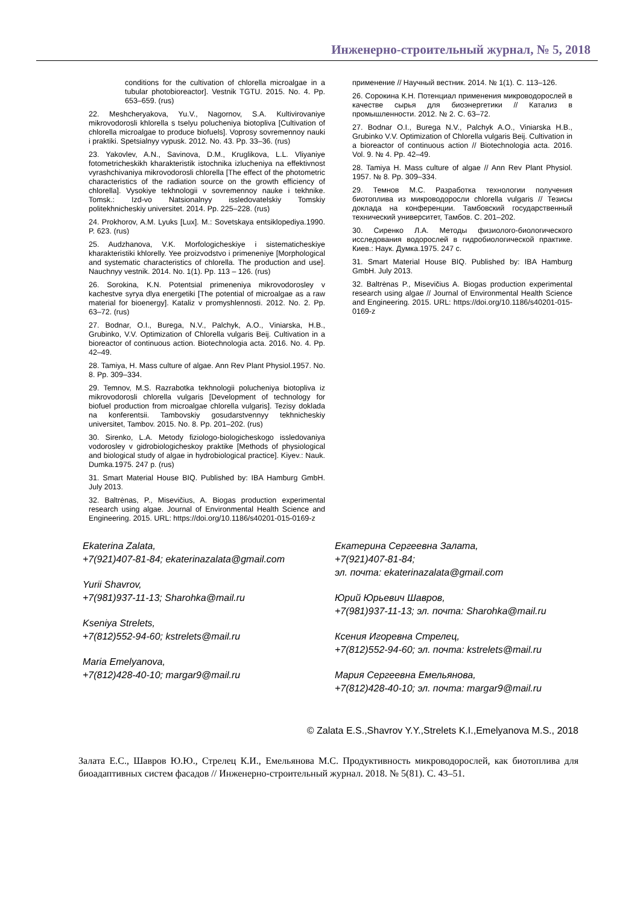Инженерно-строительный журнал, № 5, 2018
conditions for the cultivation of chlorella microalgae in a tubular photobioreactor]. Vestnik TGTU. 2015. No. 4. Pp. 653–659. (rus)
22. Meshcheryakova, Yu.V., Nagornov, S.A. Kultivirovaniye mikrovodorosli khlorella s tselyu polucheniya biotopliva [Cultivation of chlorella microalgae to produce biofuels]. Voprosy sovremennoy nauki i praktiki. Spetsialnyy vypusk. 2012. No. 43. Pp. 33–36. (rus)
23. Yakovlev, A.N., Savinova, D.M., Kruglikova, L.L. Vliyaniye fotometricheskikh kharakteristik istochnika izlucheniya na effektivnost vyrashchivaniya mikrovodorosli chlorella [The effect of the photometric characteristics of the radiation source on the growth efficiency of chlorella]. Vysokiye tekhnologii v sovremennoy nauke i tekhnike. Tomsk.: Izd-vo Natsionalnyy issledovatelskiy Tomskiy politekhnicheskiy universitet. 2014. Pp. 225–228. (rus)
24. Prokhorov, A.M. Lyuks [Lux]. M.: Sovetskaya entsiklopediya.1990. P. 623. (rus)
25. Audzhanova, V.K. Morfologicheskiye i sistematicheskiye kharakteristiki khlorelly. Yee proizvodstvo i primeneniye [Morphological and systematic characteristics of chlorella. The production and use]. Nauchnyy vestnik. 2014. No. 1(1). Pp. 113 – 126. (rus)
26. Sorokina, K.N. Potentsial primeneniya mikrovodorosley v kachestve syrya dlya energetiki [The potential of microalgae as a raw material for bioenergy]. Kataliz v promyshlennosti. 2012. No. 2. Pp. 63–72. (rus)
27. Bodnar, O.I., Burega, N.V., Palchyk, A.O., Viniarska, H.B., Grubinko, V.V. Optimization of Chlorella vulgaris Beij. Cultivation in a bioreactor of continuous action. Biotechnologia acta. 2016. No. 4. Pp. 42–49.
28. Tamiya, H. Mass culture of algae. Ann Rev Plant Physiol.1957. No. 8. Pp. 309–334.
29. Temnov, M.S. Razrabotka tekhnologii polucheniya biotopliva iz mikrovodorosli chlorella vulgaris [Development of technology for biofuel production from microalgae chlorella vulgaris]. Tezisy doklada na konferentsii. Tambovskiy gosudarstvennyy tekhnicheskiy universitet, Tambov. 2015. No. 8. Pp. 201–202. (rus)
30. Sirenko, L.A. Metody fiziologo-biologicheskogo issledovaniya vodorosley v gidrobiologicheskoy praktike [Methods of physiological and biological study of algae in hydrobiological practice]. Kiyev.: Nauk. Dumka.1975. 247 p. (rus)
31. Smart Material House BIQ. Published by: IBA Hamburg GmbH. July 2013.
32. Baltrėnas, P., Misevičius, A. Biogas production experimental research using algae. Journal of Environmental Health Science and Engineering. 2015. URL: https://doi.org/10.1186/s40201-015-0169-z
применение // Научный вестник. 2014. № 1(1). С. 113–126.
26. Сорокина К.Н. Потенциал применения микроводорослей в качестве сырья для биоэнергетики // Катализ в промышленности. 2012. № 2. С. 63–72.
27. Bodnar O.I., Burega N.V., Palchyk A.O., Viniarska H.B., Grubinko V.V. Optimization of Chlorella vulgaris Beij. Cultivation in a bioreactor of continuous action // Biotechnologia acta. 2016. Vol. 9. № 4. Pp. 42–49.
28. Tamiya H. Mass culture of algae // Ann Rev Plant Physiol. 1957. № 8. Pp. 309–334.
29. Темнов М.С. Разработка технологии получения биотоплива из микроводоросли chlorella vulgaris // Тезисы доклада на конференции. Тамбовский государственный технический университет, Тамбов. С. 201–202.
30. Сиренко Л.А. Методы физиолого-биологического исследования водорослей в гидробиологической практике. Киев.: Наук. Думка.1975. 247 с.
31. Smart Material House BIQ. Published by: IBA Hamburg GmbH. July 2013.
32. Baltrėnas P., Misevičius A. Biogas production experimental research using algae // Journal of Environmental Health Science and Engineering. 2015. URL: https://doi.org/10.1186/s40201-015-0169-z
Ekaterina Zalata,
+7(921)407-81-84; ekaterinazalata@gmail.com
Yurii Shavrov,
+7(981)937-11-13; Sharohka@mail.ru
Kseniya Strelets,
+7(812)552-94-60; kstrelets@mail.ru
Maria Emelyanova,
+7(812)428-40-10; margar9@mail.ru
Екатерина Сергеевна Залата,
+7(921)407-81-84;
эл. почта: ekaterinazalata@gmail.com
Юрий Юрьевич Шавров,
+7(981)937-11-13; эл. почта: Sharohka@mail.ru
Ксения Игоревна Стрелец,
+7(812)552-94-60; эл. почта: kstrelets@mail.ru
Мария Сергеевна Емельянова,
+7(812)428-40-10; эл. почта: margar9@mail.ru
© Zalata E.S.,Shavrov Y.Y.,Strelets K.I.,Emelyanova M.S., 2018
Залата Е.С., Шавров Ю.Ю., Стрелец К.И., Емельянова М.С. Продуктивность микроводорослей, как биотоплива для биоадаптивных систем фасадов // Инженерно-строительный журнал. 2018. № 5(81). С. 43–51.